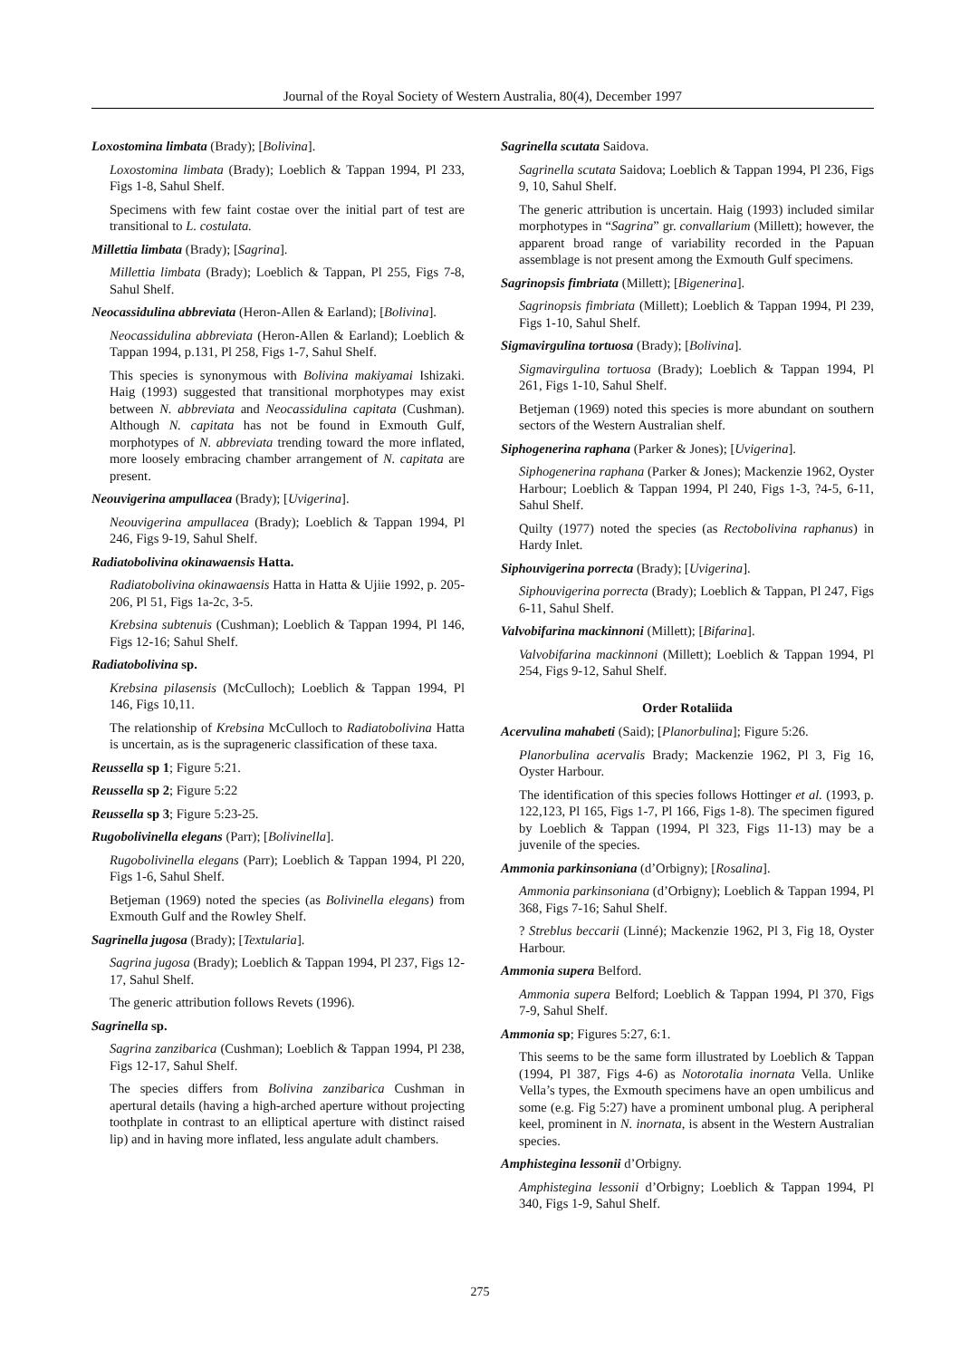Journal of the Royal Society of Western Australia, 80(4), December 1997
Loxostomina limbata (Brady); [Bolivina].
Loxostomina limbata (Brady); Loeblich & Tappan 1994, Pl 233, Figs 1-8, Sahul Shelf.
Specimens with few faint costae over the initial part of test are transitional to L. costulata.
Millettia limbata (Brady); [Sagrina].
Millettia limbata (Brady); Loeblich & Tappan, Pl 255, Figs 7-8, Sahul Shelf.
Neocassidulina abbreviata (Heron-Allen & Earland); [Bolivina].
Neocassidulina abbreviata (Heron-Allen & Earland); Loeblich & Tappan 1994, p.131, Pl 258, Figs 1-7, Sahul Shelf.
This species is synonymous with Bolivina makiyamai Ishizaki. Haig (1993) suggested that transitional morphotypes may exist between N. abbreviata and Neocassidulina capitata (Cushman). Although N. capitata has not be found in Exmouth Gulf, morphotypes of N. abbreviata trending toward the more inflated, more loosely embracing chamber arrangement of N. capitata are present.
Neouvigerina ampullacea (Brady); [Uvigerina].
Neouvigerina ampullacea (Brady); Loeblich & Tappan 1994, Pl 246, Figs 9-19, Sahul Shelf.
Radiatobolivina okinawaensis Hatta.
Radiatobolivina okinawaensis Hatta in Hatta & Ujiie 1992, p. 205-206, Pl 51, Figs 1a-2c, 3-5.
Krebsina subtenuis (Cushman); Loeblich & Tappan 1994, Pl 146, Figs 12-16; Sahul Shelf.
Radiatobolivina sp.
Krebsina pilasensis (McCulloch); Loeblich & Tappan 1994, Pl 146, Figs 10,11.
The relationship of Krebsina McCulloch to Radiatobolivina Hatta is uncertain, as is the suprageneric classification of these taxa.
Reussella sp 1; Figure 5:21.
Reussella sp 2; Figure 5:22
Reussella sp 3; Figure 5:23-25.
Rugobolivinella elegans (Parr); [Bolivinella].
Rugobolivinella elegans (Parr); Loeblich & Tappan 1994, Pl 220, Figs 1-6, Sahul Shelf.
Betjeman (1969) noted the species (as Bolivinella elegans) from Exmouth Gulf and the Rowley Shelf.
Sagrinella jugosa (Brady); [Textularia].
Sagrina jugosa (Brady); Loeblich & Tappan 1994, Pl 237, Figs 12-17, Sahul Shelf.
The generic attribution follows Revets (1996).
Sagrinella sp.
Sagrina zanzibarica (Cushman); Loeblich & Tappan 1994, Pl 238, Figs 12-17, Sahul Shelf.
The species differs from Bolivina zanzibarica Cushman in apertural details (having a high-arched aperture without projecting toothplate in contrast to an elliptical aperture with distinct raised lip) and in having more inflated, less angulate adult chambers.
Sagrinella scutata Saidova.
Sagrinella scutata Saidova; Loeblich & Tappan 1994, Pl 236, Figs 9, 10, Sahul Shelf.
The generic attribution is uncertain. Haig (1993) included similar morphotypes in “Sagrina” gr. convallarium (Millett); however, the apparent broad range of variability recorded in the Papuan assemblage is not present among the Exmouth Gulf specimens.
Sagrinopsis fimbriata (Millett); [Bigenerina].
Sagrinopsis fimbriata (Millett); Loeblich & Tappan 1994, Pl 239, Figs 1-10, Sahul Shelf.
Sigmavirgulina tortuosa (Brady); [Bolivina].
Sigmavirgulina tortuosa (Brady); Loeblich & Tappan 1994, Pl 261, Figs 1-10, Sahul Shelf.
Betjeman (1969) noted this species is more abundant on southern sectors of the Western Australian shelf.
Siphogenerina raphana (Parker & Jones); [Uvigerina].
Siphogenerina raphana (Parker & Jones); Mackenzie 1962, Oyster Harbour; Loeblich & Tappan 1994, Pl 240, Figs 1-3, ?4-5, 6-11, Sahul Shelf.
Quilty (1977) noted the species (as Rectobolivina raphanus) in Hardy Inlet.
Siphouvigerina porrecta (Brady); [Uvigerina].
Siphouvigerina porrecta (Brady); Loeblich & Tappan, Pl 247, Figs 6-11, Sahul Shelf.
Valvobifarina mackinnoni (Millett); [Bifarina].
Valvobifarina mackinnoni (Millett); Loeblich & Tappan 1994, Pl 254, Figs 9-12, Sahul Shelf.
Order Rotaliida
Acervulina mahabeti (Said); [Planorbulina]; Figure 5:26.
Planorbulina acervalis Brady; Mackenzie 1962, Pl 3, Fig 16, Oyster Harbour.
The identification of this species follows Hottinger et al. (1993, p. 122,123, Pl 165, Figs 1-7, Pl 166, Figs 1-8). The specimen figured by Loeblich & Tappan (1994, Pl 323, Figs 11-13) may be a juvenile of the species.
Ammonia parkinsoniana (d’Orbigny); [Rosalina].
Ammonia parkinsoniana (d’Orbigny); Loeblich & Tappan 1994, Pl 368, Figs 7-16; Sahul Shelf.
? Streblus beccarii (Linné); Mackenzie 1962, Pl 3, Fig 18, Oyster Harbour.
Ammonia supera Belford.
Ammonia supera Belford; Loeblich & Tappan 1994, Pl 370, Figs 7-9, Sahul Shelf.
Ammonia sp; Figures 5:27, 6:1.
This seems to be the same form illustrated by Loeblich & Tappan (1994, Pl 387, Figs 4-6) as Notorotalia inornata Vella. Unlike Vella’s types, the Exmouth specimens have an open umbilicus and some (e.g. Fig 5:27) have a prominent umbonal plug. A peripheral keel, prominent in N. inornata, is absent in the Western Australian species.
Amphistegina lessonii d’Orbigny.
Amphistegina lessonii d’Orbigny; Loeblich & Tappan 1994, Pl 340, Figs 1-9, Sahul Shelf.
275